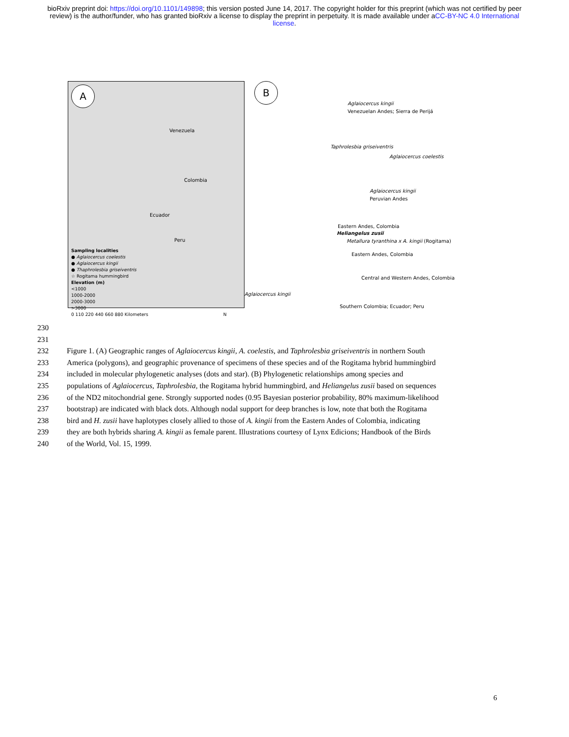bioRxiv preprint doi: https://doi.org/10.1101/149898; this version posted June 14, 2017. The copyright holder for this preprint (which was not certified by peer review) is the author/funder, who has granted bioRxiv a license to display the preprint in perpetuity. It is made available under aCC-BY-NC 4.0 International license.
A
Venezuela
Colombia
Ecuador
Peru
Sampling localities
● Aglaiocercus coelestis
● Aglaiocercus kingii
● Thaphrolesbia griseiventris
☆ Rogitama hummingbird
Elevation (m)
<1000
1000-2000
2000-3000
>3000
0 110 220 440 660 880 Kilometers N
B
Aglaiocercus kingii
Venezuelan Andes; Sierra de Perijá
Taphrolesbia griseiventris
Aglaiocercus coelestis
Aglaiocercus kingii
Peruvian Andes
Eastern Andes, Colombia
Heliangelus zusii
Metallura tyranthina x A. kingii (Rogitama)
Eastern Andes, Colombia
Central and Western Andes, Colombia
Aglaiocercus kingii
Southern Colombia; Ecuador; Peru
230
231
232 Figure 1. (A) Geographic ranges of Aglaiocercus kingii, A. coelestis, and Taphrolesbia griseiventris in northern South
233 America (polygons), and geographic provenance of specimens of these species and of the Rogitama hybrid hummingbird
234 included in molecular phylogenetic analyses (dots and star). (B) Phylogenetic relationships among species and
235 populations of Aglaiocercus, Taphrolesbia, the Rogitama hybrid hummingbird, and Heliangelus zusii based on sequences
236 of the ND2 mitochondrial gene. Strongly supported nodes (0.95 Bayesian posterior probability, 80% maximum-likelihood
237 bootstrap) are indicated with black dots. Although nodal support for deep branches is low, note that both the Rogitama
238 bird and H. zusii have haplotypes closely allied to those of A. kingii from the Eastern Andes of Colombia, indicating
239 they are both hybrids sharing A. kingii as female parent. Illustrations courtesy of Lynx Edicions; Handbook of the Birds
240 of the World, Vol. 15, 1999.
6